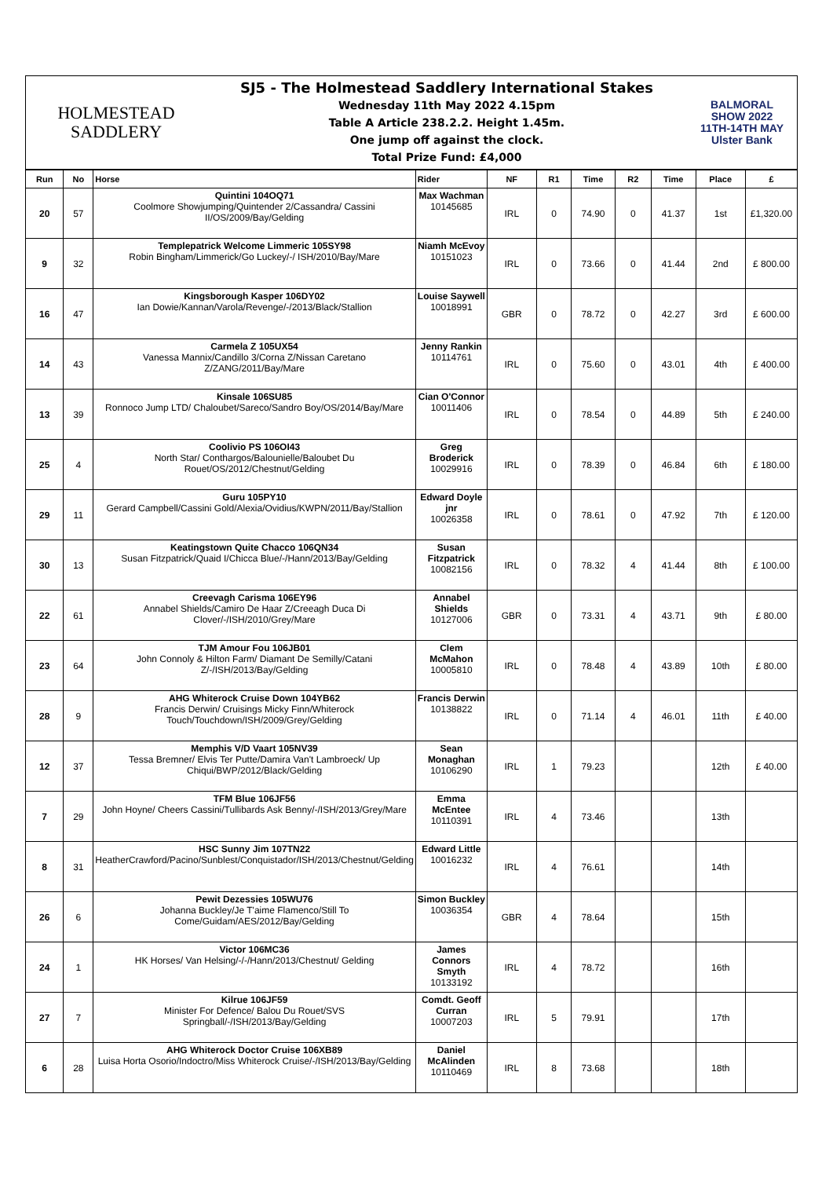HOLMESTEAD
SADDLERY
SJ5 - The Holmestead Saddlery International Stakes
Wednesday 11th May 2022 4.15pm
Table A Article 238.2.2. Height 1.45m.
One jump off against the clock.
Total Prize Fund: £4,000
BALMORAL
SHOW 2022
11TH-14TH MAY
Ulster Bank
| Run | No | Horse | Rider | NF | R1 | Time | R2 | Time | Place | £ |
| --- | --- | --- | --- | --- | --- | --- | --- | --- | --- | --- |
| 20 | 57 | Quintini 104OQ71 Coolmore Showjumping/Quintender 2/Cassandra/ Cassini II/OS/2009/Bay/Gelding | Max Wachman 10145685 | IRL | 0 | 74.90 | 0 | 41.37 | 1st | £1,320.00 |
| 9 | 32 | Templepatrick Welcome Limmeric 105SY98 Robin Bingham/Limmerick/Go Luckey/-/ ISH/2010/Bay/Mare | Niamh McEvoy 10151023 | IRL | 0 | 73.66 | 0 | 41.44 | 2nd | £ 800.00 |
| 16 | 47 | Kingsborough Kasper 106DY02 Ian Dowie/Kannan/Varola/Revenge/-/2013/Black/Stallion | Louise Saywell 10018991 | GBR | 0 | 78.72 | 0 | 42.27 | 3rd | £ 600.00 |
| 14 | 43 | Carmela Z 105UX54 Vanessa Mannix/Candillo 3/Corna Z/Nissan Caretano Z/ZANG/2011/Bay/Mare | Jenny Rankin 10114761 | IRL | 0 | 75.60 | 0 | 43.01 | 4th | £ 400.00 |
| 13 | 39 | Kinsale 106SU85 Ronnoco Jump LTD/ Chaloubet/Sareco/Sandro Boy/OS/2014/Bay/Mare | Cian O'Connor 10011406 | IRL | 0 | 78.54 | 0 | 44.89 | 5th | £ 240.00 |
| 25 | 4 | Coolivio PS 106OI43 North Star/ Conthargos/Balounielle/Baloubet Du Rouet/OS/2012/Chestnut/Gelding | Greg Broderick 10029916 | IRL | 0 | 78.39 | 0 | 46.84 | 6th | £ 180.00 |
| 29 | 11 | Guru 105PY10 Gerard Campbell/Cassini Gold/Alexia/Ovidius/KWPN/2011/Bay/Stallion | Edward Doyle jnr 10026358 | IRL | 0 | 78.61 | 0 | 47.92 | 7th | £ 120.00 |
| 30 | 13 | Keatingstown Quite Chacco 106QN34 Susan Fitzpatrick/Quaid I/Chicca Blue/-/Hann/2013/Bay/Gelding | Susan Fitzpatrick 10082156 | IRL | 0 | 78.32 | 4 | 41.44 | 8th | £ 100.00 |
| 22 | 61 | Creevagh Carisma 106EY96 Annabel Shields/Camiro De Haar Z/Creeagh Duca Di Clover/-/ISH/2010/Grey/Mare | Annabel Shields 10127006 | GBR | 0 | 73.31 | 4 | 43.71 | 9th | £ 80.00 |
| 23 | 64 | TJM Amour Fou 106JB01 John Connoly & Hilton Farm/ Diamant De Semilly/Catani Z/-/ISH/2013/Bay/Gelding | Clem McMahon 10005810 | IRL | 0 | 78.48 | 4 | 43.89 | 10th | £ 80.00 |
| 28 | 9 | AHG Whiterock Cruise Down 104YB62 Francis Derwin/ Cruisings Micky Finn/Whiterock Touch/Touchdown/ISH/2009/Grey/Gelding | Francis Derwin 10138822 | IRL | 0 | 71.14 | 4 | 46.01 | 11th | £ 40.00 |
| 12 | 37 | Memphis V/D Vaart 105NV39 Tessa Bremner/ Elvis Ter Putte/Damira Van't Lambroeck/ Up Chiqui/BWP/2012/Black/Gelding | Sean Monaghan 10106290 | IRL | 1 | 79.23 | | | 12th | £ 40.00 |
| 7 | 29 | TFM Blue 106JF56 John Hoyne/ Cheers Cassini/Tullibards Ask Benny/-/ISH/2013/Grey/Mare | Emma McEntee 10110391 | IRL | 4 | 73.46 | | | 13th | |
| 8 | 31 | HSC Sunny Jim 107TN22 HeatherCrawford/Pacino/Sunblest/Conquistador/ISH/2013/Chestnut/Gelding | Edward Little 10016232 | IRL | 4 | 76.61 | | | 14th | |
| 26 | 6 | Pewit Dezessies 105WU76 Johanna Buckley/Je T'aime Flamenco/Still To Come/Guidam/AES/2012/Bay/Gelding | Simon Buckley 10036354 | GBR | 4 | 78.64 | | | 15th | |
| 24 | 1 | Victor 106MC36 HK Horses/ Van Helsing/-/-/Hann/2013/Chestnut/ Gelding | James Connors Smyth 10133192 | IRL | 4 | 78.72 | | | 16th | |
| 27 | 7 | Kilrue 106JF59 Minister For Defence/ Balou Du Rouet/SVS Springball/-/ISH/2013/Bay/Gelding | Comdt. Geoff Curran 10007203 | IRL | 5 | 79.91 | | | 17th | |
| 6 | 28 | AHG Whiterock Doctor Cruise 106XB89 Luisa Horta Osorio/Indoctro/Miss Whiterock Cruise/-/ISH/2013/Bay/Gelding | Daniel McAlinden 10110469 | IRL | 8 | 73.68 | | | 18th | |